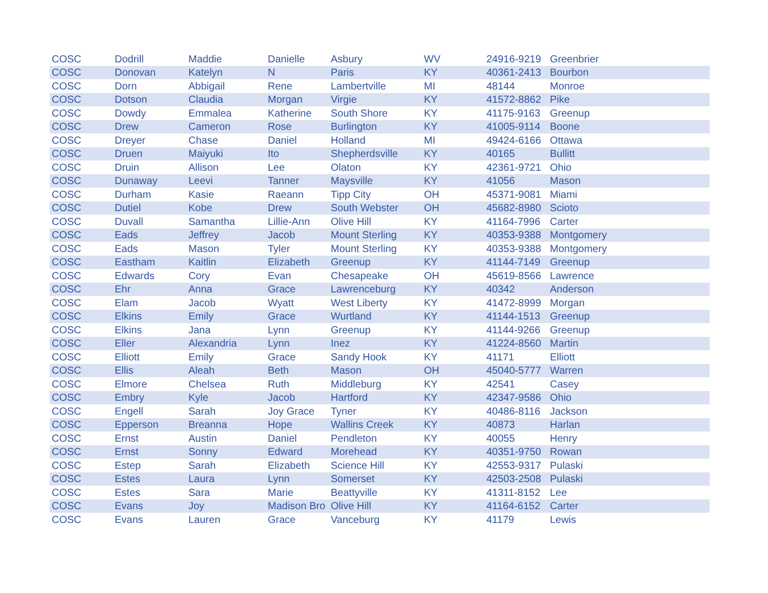| COSC | Dodrill | Maddie | Danielle | Asbury | WV | 24916-9219 | Greenbrier |
| COSC | Donovan | Katelyn | N | Paris | KY | 40361-2413 | Bourbon |
| COSC | Dorn | Abbigail | Rene | Lambertville | MI | 48144 | Monroe |
| COSC | Dotson | Claudia | Morgan | Virgie | KY | 41572-8862 | Pike |
| COSC | Dowdy | Emmalea | Katherine | South Shore | KY | 41175-9163 | Greenup |
| COSC | Drew | Cameron | Rose | Burlington | KY | 41005-9114 | Boone |
| COSC | Dreyer | Chase | Daniel | Holland | MI | 49424-6166 | Ottawa |
| COSC | Druen | Maiyuki | Ito | Shepherdsville | KY | 40165 | Bullitt |
| COSC | Druin | Allison | Lee | Olaton | KY | 42361-9721 | Ohio |
| COSC | Dunaway | Leevi | Tanner | Maysville | KY | 41056 | Mason |
| COSC | Durham | Kasie | Raeann | Tipp City | OH | 45371-9081 | Miami |
| COSC | Dutiel | Kobe | Drew | South Webster | OH | 45682-8980 | Scioto |
| COSC | Duvall | Samantha | Lillie-Ann | Olive Hill | KY | 41164-7996 | Carter |
| COSC | Eads | Jeffrey | Jacob | Mount Sterling | KY | 40353-9388 | Montgomery |
| COSC | Eads | Mason | Tyler | Mount Sterling | KY | 40353-9388 | Montgomery |
| COSC | Eastham | Kaitlin | Elizabeth | Greenup | KY | 41144-7149 | Greenup |
| COSC | Edwards | Cory | Evan | Chesapeake | OH | 45619-8566 | Lawrence |
| COSC | Ehr | Anna | Grace | Lawrenceburg | KY | 40342 | Anderson |
| COSC | Elam | Jacob | Wyatt | West Liberty | KY | 41472-8999 | Morgan |
| COSC | Elkins | Emily | Grace | Wurtland | KY | 41144-1513 | Greenup |
| COSC | Elkins | Jana | Lynn | Greenup | KY | 41144-9266 | Greenup |
| COSC | Eller | Alexandria | Lynn | Inez | KY | 41224-8560 | Martin |
| COSC | Elliott | Emily | Grace | Sandy Hook | KY | 41171 | Elliott |
| COSC | Ellis | Aleah | Beth | Mason | OH | 45040-5777 | Warren |
| COSC | Elmore | Chelsea | Ruth | Middleburg | KY | 42541 | Casey |
| COSC | Embry | Kyle | Jacob | Hartford | KY | 42347-9586 | Ohio |
| COSC | Engell | Sarah | Joy Grace | Tyner | KY | 40486-8116 | Jackson |
| COSC | Epperson | Breanna | Hope | Wallins Creek | KY | 40873 | Harlan |
| COSC | Ernst | Austin | Daniel | Pendleton | KY | 40055 | Henry |
| COSC | Ernst | Sonny | Edward | Morehead | KY | 40351-9750 | Rowan |
| COSC | Estep | Sarah | Elizabeth | Science Hill | KY | 42553-9317 | Pulaski |
| COSC | Estes | Laura | Lynn | Somerset | KY | 42503-2508 | Pulaski |
| COSC | Estes | Sara | Marie | Beattyville | KY | 41311-8152 | Lee |
| COSC | Evans | Joy | Madison Bro | Olive Hill | KY | 41164-6152 | Carter |
| COSC | Evans | Lauren | Grace | Vanceburg | KY | 41179 | Lewis |